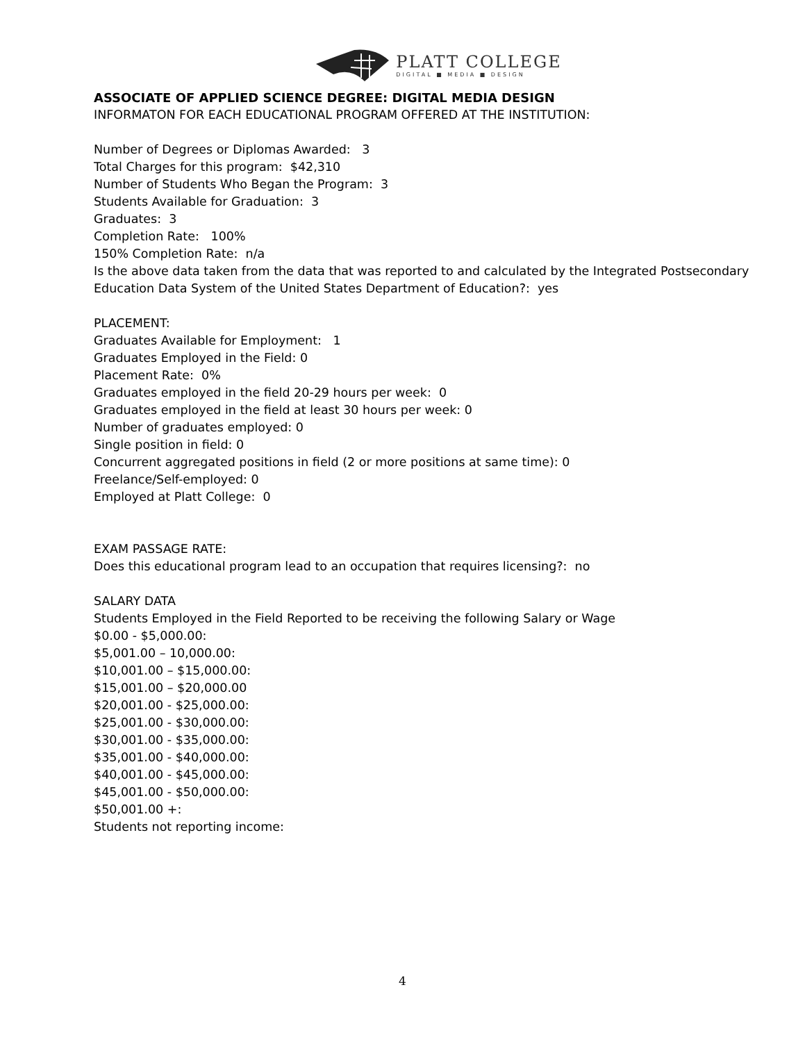PLATT COLLEGE
DIGITAL ■ MEDIA ■ DESIGN
ASSOCIATE OF APPLIED SCIENCE DEGREE: DIGITAL MEDIA DESIGN
INFORMATON FOR EACH EDUCATIONAL PROGRAM OFFERED AT THE INSTITUTION:
Number of Degrees or Diplomas Awarded: 3
Total Charges for this program: $42,310
Number of Students Who Began the Program: 3
Students Available for Graduation: 3
Graduates: 3
Completion Rate: 100%
150% Completion Rate: n/a
Is the above data taken from the data that was reported to and calculated by the Integrated Postsecondary Education Data System of the United States Department of Education?: yes
PLACEMENT:
Graduates Available for Employment: 1
Graduates Employed in the Field: 0
Placement Rate: 0%
Graduates employed in the field 20-29 hours per week: 0
Graduates employed in the field at least 30 hours per week: 0
Number of graduates employed: 0
Single position in field: 0
Concurrent aggregated positions in field (2 or more positions at same time): 0
Freelance/Self-employed: 0
Employed at Platt College: 0
EXAM PASSAGE RATE:
Does this educational program lead to an occupation that requires licensing?: no
SALARY DATA
Students Employed in the Field Reported to be receiving the following Salary or Wage
$0.00 - $5,000.00:
$5,001.00 – 10,000.00:
$10,001.00 – $15,000.00:
$15,001.00 – $20,000.00
$20,001.00 - $25,000.00:
$25,001.00 - $30,000.00:
$30,001.00 - $35,000.00:
$35,001.00 - $40,000.00:
$40,001.00 - $45,000.00:
$45,001.00 - $50,000.00:
$50,001.00 +:
Students not reporting income:
4